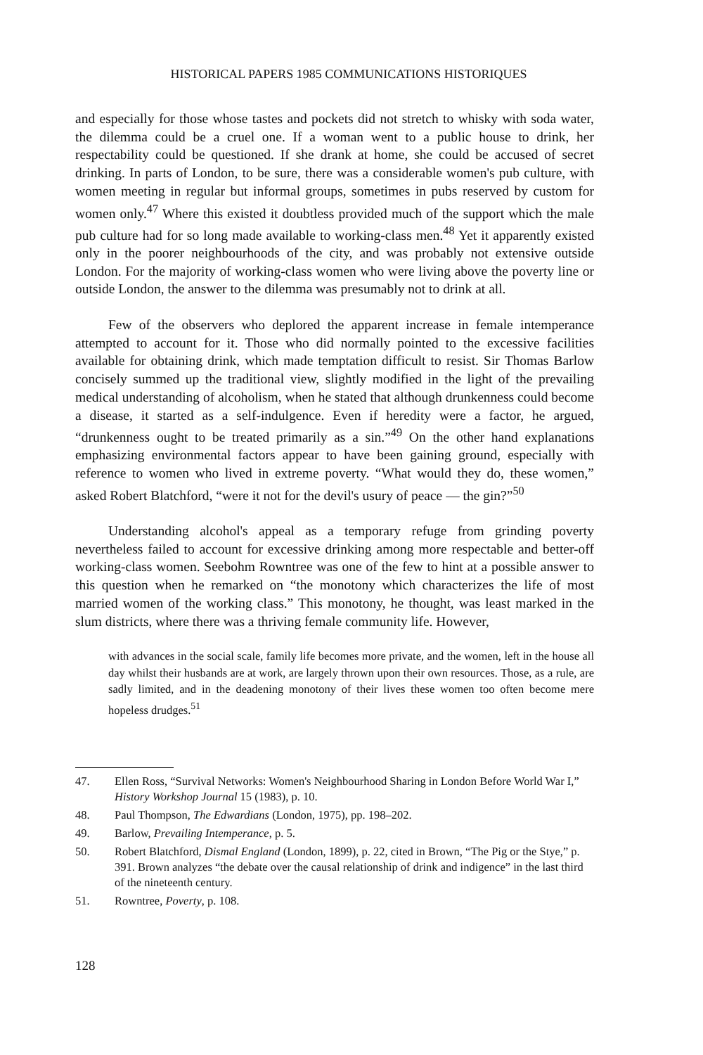HISTORICAL PAPERS 1985 COMMUNICATIONS HISTORIQUES
and especially for those whose tastes and pockets did not stretch to whisky with soda water, the dilemma could be a cruel one. If a woman went to a public house to drink, her respectability could be questioned. If she drank at home, she could be accused of secret drinking. In parts of London, to be sure, there was a considerable women's pub culture, with women meeting in regular but informal groups, sometimes in pubs reserved by custom for women only.<sup>47</sup> Where this existed it doubtless provided much of the support which the male pub culture had for so long made available to working-class men.<sup>48</sup> Yet it apparently existed only in the poorer neighbourhoods of the city, and was probably not extensive outside London. For the majority of working-class women who were living above the poverty line or outside London, the answer to the dilemma was presumably not to drink at all.
Few of the observers who deplored the apparent increase in female intemperance attempted to account for it. Those who did normally pointed to the excessive facilities available for obtaining drink, which made temptation difficult to resist. Sir Thomas Barlow concisely summed up the traditional view, slightly modified in the light of the prevailing medical understanding of alcoholism, when he stated that although drunkenness could become a disease, it started as a self-indulgence. Even if heredity were a factor, he argued, “drunkenness ought to be treated primarily as a sin.”<sup>49</sup> On the other hand explanations emphasizing environmental factors appear to have been gaining ground, especially with reference to women who lived in extreme poverty. “What would they do, these women,” asked Robert Blatchford, “were it not for the devil's usury of peace — the gin?”<sup>50</sup>
Understanding alcohol's appeal as a temporary refuge from grinding poverty nevertheless failed to account for excessive drinking among more respectable and better-off working-class women. Seebohm Rowntree was one of the few to hint at a possible answer to this question when he remarked on “the monotony which characterizes the life of most married women of the working class.” This monotony, he thought, was least marked in the slum districts, where there was a thriving female community life. However,
with advances in the social scale, family life becomes more private, and the women, left in the house all day whilst their husbands are at work, are largely thrown upon their own resources. Those, as a rule, are sadly limited, and in the deadening monotony of their lives these women too often become mere hopeless drudges.<sup>51</sup>
47. Ellen Ross, “Survival Networks: Women's Neighbourhood Sharing in London Before World War I,” History Workshop Journal 15 (1983), p. 10.
48. Paul Thompson, The Edwardians (London, 1975), pp. 198–202.
49. Barlow, Prevailing Intemperance, p. 5.
50. Robert Blatchford, Dismal England (London, 1899), p. 22, cited in Brown, “The Pig or the Stye,” p. 391. Brown analyzes “the debate over the causal relationship of drink and indigence” in the last third of the nineteenth century.
51. Rowntree, Poverty, p. 108.
128